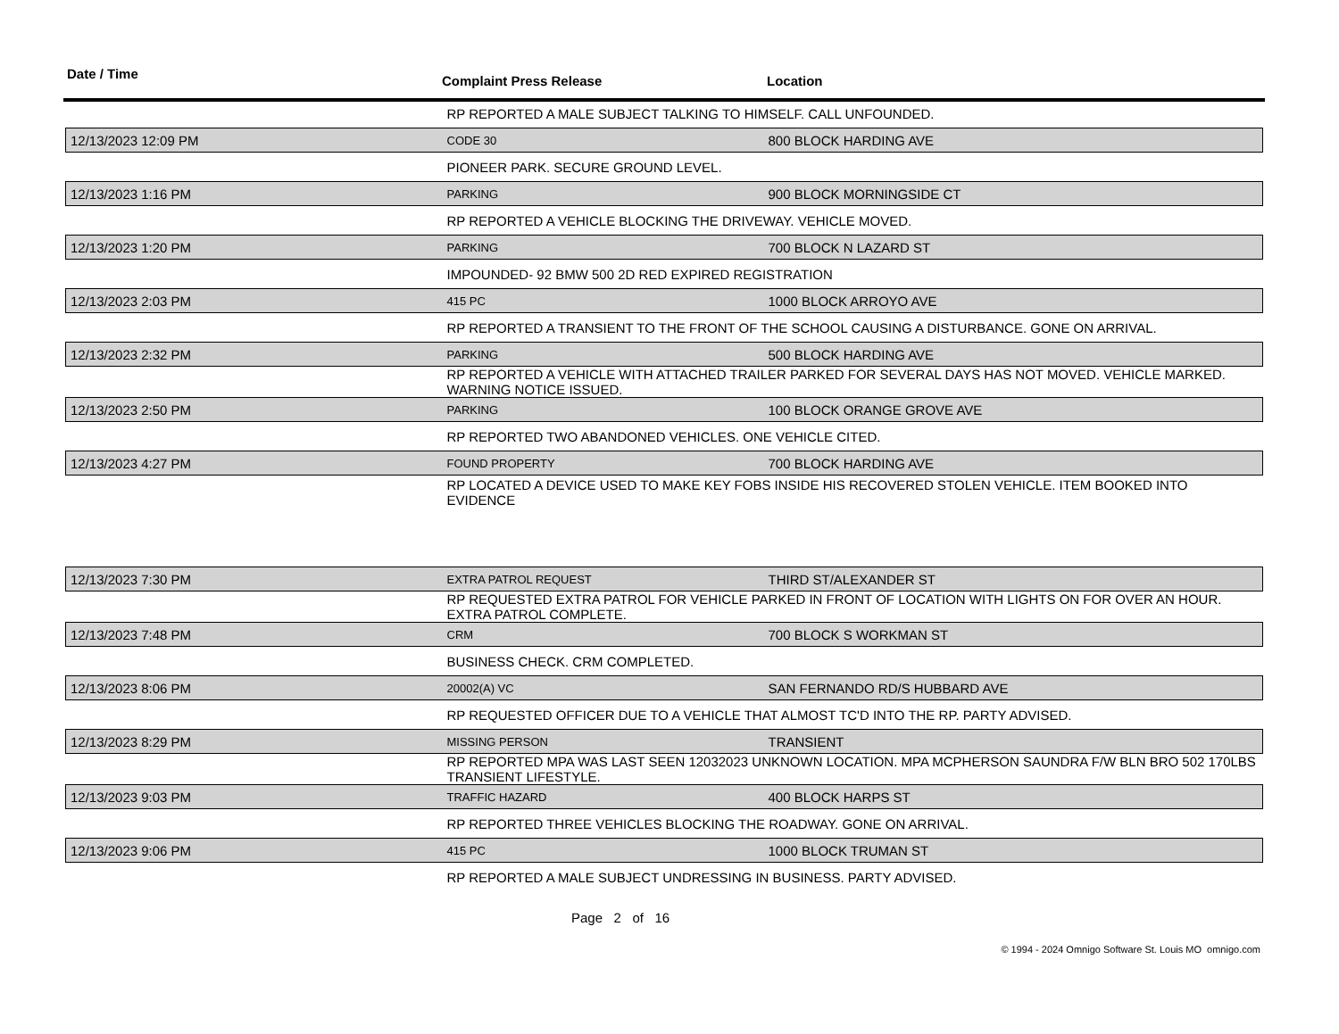Date / Time Complaint Press Release Location
| | RP REPORTED A MALE SUBJECT TALKING TO HIMSELF. CALL UNFOUNDED. | |
| 12/13/2023 12:09 PM | CODE 30 | 800 BLOCK HARDING AVE |
| | PIONEER PARK. SECURE GROUND LEVEL. | |
| 12/13/2023 1:16 PM | PARKING | 900 BLOCK MORNINGSIDE CT |
| | RP REPORTED A VEHICLE BLOCKING THE DRIVEWAY. VEHICLE MOVED. | |
| 12/13/2023 1:20 PM | PARKING | 700 BLOCK N LAZARD ST |
| | IMPOUNDED- 92 BMW 500 2D RED EXPIRED REGISTRATION | |
| 12/13/2023 2:03 PM | 415 PC | 1000 BLOCK ARROYO AVE |
| | RP REPORTED A TRANSIENT TO THE FRONT OF THE SCHOOL CAUSING A DISTURBANCE. GONE ON ARRIVAL. | |
| 12/13/2023 2:32 PM | PARKING | 500 BLOCK HARDING AVE |
| | RP REPORTED A VEHICLE WITH ATTACHED TRAILER PARKED FOR SEVERAL DAYS HAS NOT MOVED. VEHICLE MARKED. WARNING NOTICE ISSUED. | |
| 12/13/2023 2:50 PM | PARKING | 100 BLOCK ORANGE GROVE AVE |
| | RP REPORTED TWO ABANDONED VEHICLES. ONE VEHICLE CITED. | |
| 12/13/2023 4:27 PM | FOUND PROPERTY | 700 BLOCK HARDING AVE |
| | RP LOCATED A DEVICE USED TO MAKE KEY FOBS INSIDE HIS RECOVERED STOLEN VEHICLE. ITEM BOOKED INTO EVIDENCE | |
| 12/13/2023 7:30 PM | EXTRA PATROL REQUEST | THIRD ST/ALEXANDER ST |
| | RP REQUESTED EXTRA PATROL FOR VEHICLE PARKED IN FRONT OF LOCATION WITH LIGHTS ON FOR OVER AN HOUR. EXTRA PATROL COMPLETE. | |
| 12/13/2023 7:48 PM | CRM | 700 BLOCK S WORKMAN ST |
| | BUSINESS CHECK. CRM COMPLETED. | |
| 12/13/2023 8:06 PM | 20002(A) VC | SAN FERNANDO RD/S HUBBARD AVE |
| | RP REQUESTED OFFICER DUE TO A VEHICLE THAT ALMOST TC'D INTO THE RP. PARTY ADVISED. | |
| 12/13/2023 8:29 PM | MISSING PERSON | TRANSIENT |
| | RP REPORTED MPA WAS LAST SEEN 12032023 UNKNOWN LOCATION. MPA MCPHERSON SAUNDRA F/W BLN BRO 502 170LBS TRANSIENT LIFESTYLE. | |
| 12/13/2023 9:03 PM | TRAFFIC HAZARD | 400 BLOCK HARPS ST |
| | RP REPORTED THREE VEHICLES BLOCKING THE ROADWAY. GONE ON ARRIVAL. | |
| 12/13/2023 9:06 PM | 415 PC | 1000 BLOCK TRUMAN ST |
| | RP REPORTED A MALE SUBJECT UNDRESSING IN BUSINESS. PARTY ADVISED. | |
Page 2 of 16
© 1994 - 2024 Omnigo Software St. Louis MO omnigo.com